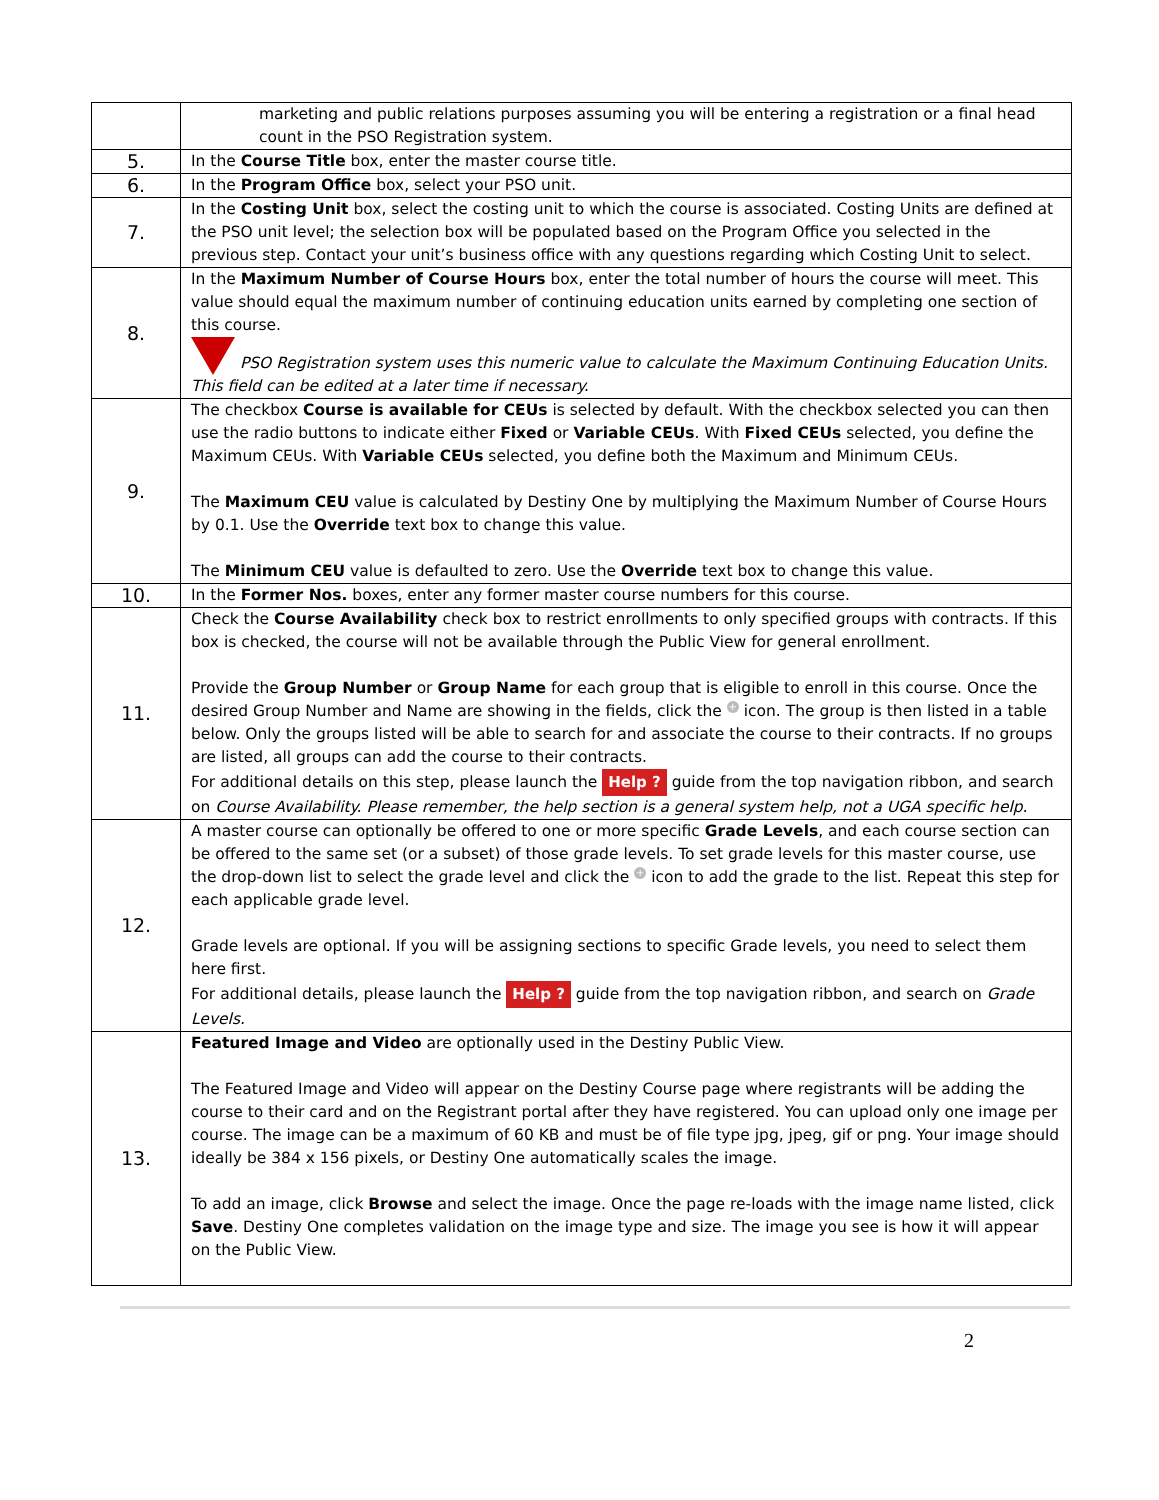| | marketing and public relations purposes assuming you will be entering a registration or a final head count in the PSO Registration system. |
| 5. | In the Course Title box, enter the master course title. |
| 6. | In the Program Office box, select your PSO unit. |
| 7. | In the Costing Unit box, select the costing unit to which the course is associated. Costing Units are defined at the PSO unit level; the selection box will be populated based on the Program Office you selected in the previous step. Contact your unit’s business office with any questions regarding which Costing Unit to select. |
| 8. | In the Maximum Number of Course Hours box, enter the total number of hours the course will meet. This value should equal the maximum number of continuing education units earned by completing one section of this course. PSO Registration system uses this numeric value to calculate the Maximum Continuing Education Units. This field can be edited at a later time if necessary. |
| 9. | The checkbox Course is available for CEUs is selected by default. With the checkbox selected you can then use the radio buttons to indicate either Fixed or Variable CEUs . With Fixed CEUs selected, you define the Maximum CEUs. With Variable CEUs selected, you define both the Maximum and Minimum CEUs. The Maximum CEU value is calculated by Destiny One by multiplying the Maximum Number of Course Hours by 0.1. Use the Override text box to change this value. The Minimum CEU value is defaulted to zero. Use the Override text box to change this value. |
| 10. | In the Former Nos. boxes, enter any former master course numbers for this course. |
| 11. | Check the Course Availability check box to restrict enrollments to only specified groups with contracts. If this box is checked, the course will not be available through the Public View for general enrollment. Provide the Group Number or Group Name for each group that is eligible to enroll in this course. Once the desired Group Number and Name are showing in the fields, click the + icon. The group is then listed in a table below. Only the groups listed will be able to search for and associate the course to their contracts. If no groups are listed, all groups can add the course to their contracts. For additional details on this step, please launch the Help ? guide from the top navigation ribbon, and search on Course Availability. Please remember, the help section is a general system help, not a UGA specific help. |
| 12. | A master course can optionally be offered to one or more specific Grade Levels , and each course section can be offered to the same set (or a subset) of those grade levels. To set grade levels for this master course, use the drop-down list to select the grade level and click the + icon to add the grade to the list. Repeat this step for each applicable grade level. Grade levels are optional. If you will be assigning sections to specific Grade levels, you need to select them here first. For additional details, please launch the Help ? guide from the top navigation ribbon, and search on Grade Levels. |
| 13. | Featured Image and Video are optionally used in the Destiny Public View. The Featured Image and Video will appear on the Destiny Course page where registrants will be adding the course to their card and on the Registrant portal after they have registered. You can upload only one image per course. The image can be a maximum of 60 KB and must be of file type jpg, jpeg, gif or png. Your image should ideally be 384 x 156 pixels, or Destiny One automatically scales the image. To add an image, click Browse and select the image. Once the page re-loads with the image name listed, click Save . Destiny One completes validation on the image type and size. The image you see is how it will appear on the Public View. |
2